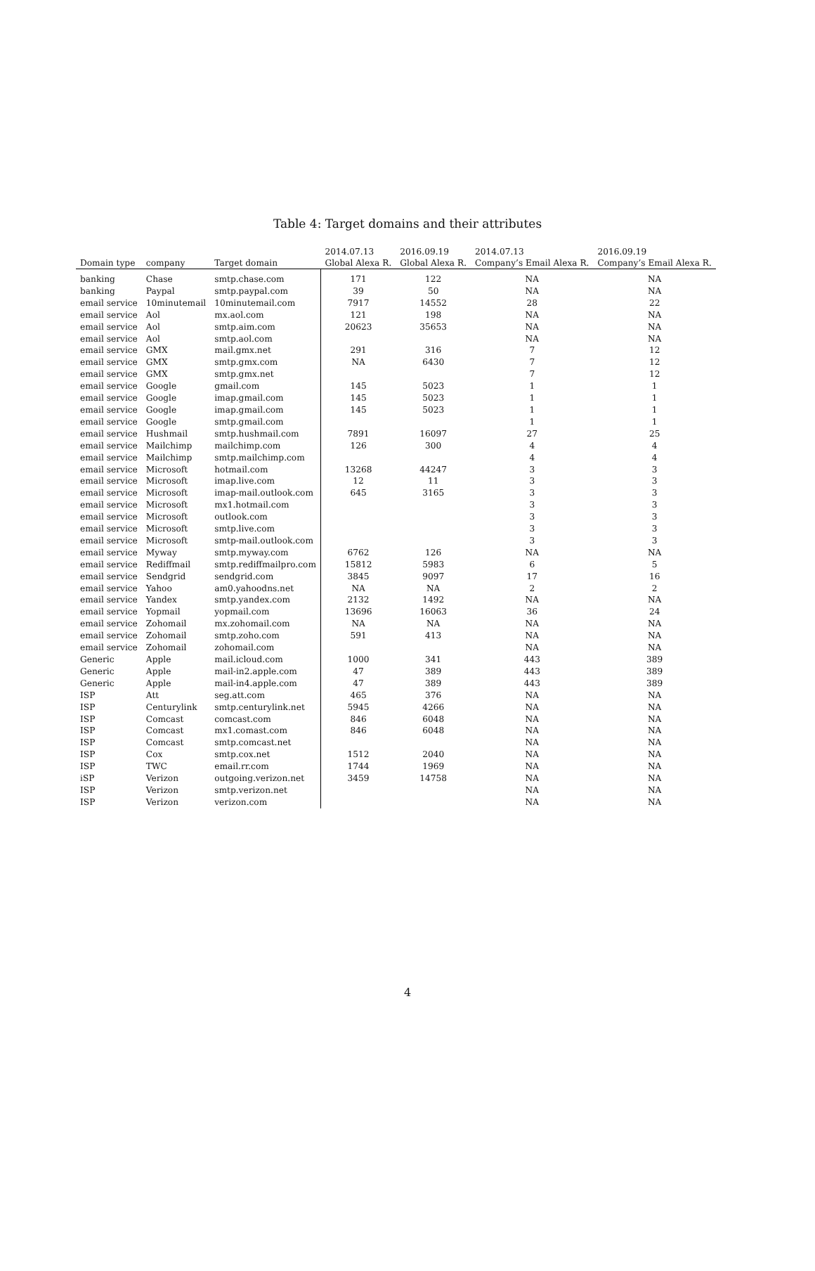Table 4: Target domains and their attributes
| Domain type | company | Target domain | 2014.07.13 Global Alexa R. | 2016.09.19 Global Alexa R. | 2014.07.13 Company’s Email Alexa R. | 2016.09.19 Company’s Email Alexa R. |
| --- | --- | --- | --- | --- | --- | --- |
| banking | Chase | smtp.chase.com | 171 | 122 | NA | NA |
| banking | Paypal | smtp.paypal.com | 39 | 50 | NA | NA |
| email service | 10minutemail | 10minutemail.com | 7917 | 14552 | 28 | 22 |
| email service | Aol | mx.aol.com | 121 | 198 | NA | NA |
| email service | Aol | smtp.aim.com | 20623 | 35653 | NA | NA |
| email service | Aol | smtp.aol.com | | | NA | NA |
| email service | GMX | mail.gmx.net | 291 | 316 | 7 | 12 |
| email service | GMX | smtp.gmx.com | NA | 6430 | 7 | 12 |
| email service | GMX | smtp.gmx.net | | | 7 | 12 |
| email service | Google | gmail.com | 145 | 5023 | 1 | 1 |
| email service | Google | imap.gmail.com | 145 | 5023 | 1 | 1 |
| email service | Google | imap.gmail.com | 145 | 5023 | 1 | 1 |
| email service | Google | smtp.gmail.com | | | 1 | 1 |
| email service | Hushmail | smtp.hushmail.com | 7891 | 16097 | 27 | 25 |
| email service | Mailchimp | mailchimp.com | 126 | 300 | 4 | 4 |
| email service | Mailchimp | smtp.mailchimp.com | | | 4 | 4 |
| email service | Microsoft | hotmail.com | 13268 | 44247 | 3 | 3 |
| email service | Microsoft | imap.live.com | 12 | 11 | 3 | 3 |
| email service | Microsoft | imap-mail.outlook.com | 645 | 3165 | 3 | 3 |
| email service | Microsoft | mx1.hotmail.com | | | 3 | 3 |
| email service | Microsoft | outlook.com | | | 3 | 3 |
| email service | Microsoft | smtp.live.com | | | 3 | 3 |
| email service | Microsoft | smtp-mail.outlook.com | | | 3 | 3 |
| email service | Myway | smtp.myway.com | 6762 | 126 | NA | NA |
| email service | Rediffmail | smtp.rediffmailpro.com | 15812 | 5983 | 6 | 5 |
| email service | Sendgrid | sendgrid.com | 3845 | 9097 | 17 | 16 |
| email service | Yahoo | am0.yahoodns.net | NA | NA | 2 | 2 |
| email service | Yandex | smtp.yandex.com | 2132 | 1492 | NA | NA |
| email service | Yopmail | yopmail.com | 13696 | 16063 | 36 | 24 |
| email service | Zohomail | mx.zohomail.com | NA | NA | NA | NA |
| email service | Zohomail | smtp.zoho.com | 591 | 413 | NA | NA |
| email service | Zohomail | zohomail.com | | | NA | NA |
| Generic | Apple | mail.icloud.com | 1000 | 341 | 443 | 389 |
| Generic | Apple | mail-in2.apple.com | 47 | 389 | 443 | 389 |
| Generic | Apple | mail-in4.apple.com | 47 | 389 | 443 | 389 |
| ISP | Att | seg.att.com | 465 | 376 | NA | NA |
| ISP | Centurylink | smtp.centurylink.net | 5945 | 4266 | NA | NA |
| ISP | Comcast | comcast.com | 846 | 6048 | NA | NA |
| ISP | Comcast | mx1.comast.com | 846 | 6048 | NA | NA |
| ISP | Comcast | smtp.comcast.net | | | NA | NA |
| ISP | Cox | smtp.cox.net | 1512 | 2040 | NA | NA |
| ISP | TWC | email.rr.com | 1744 | 1969 | NA | NA |
| iSP | Verizon | outgoing.verizon.net | 3459 | 14758 | NA | NA |
| ISP | Verizon | smtp.verizon.net | | | NA | NA |
| ISP | Verizon | verizon.com | | | NA | NA |
4